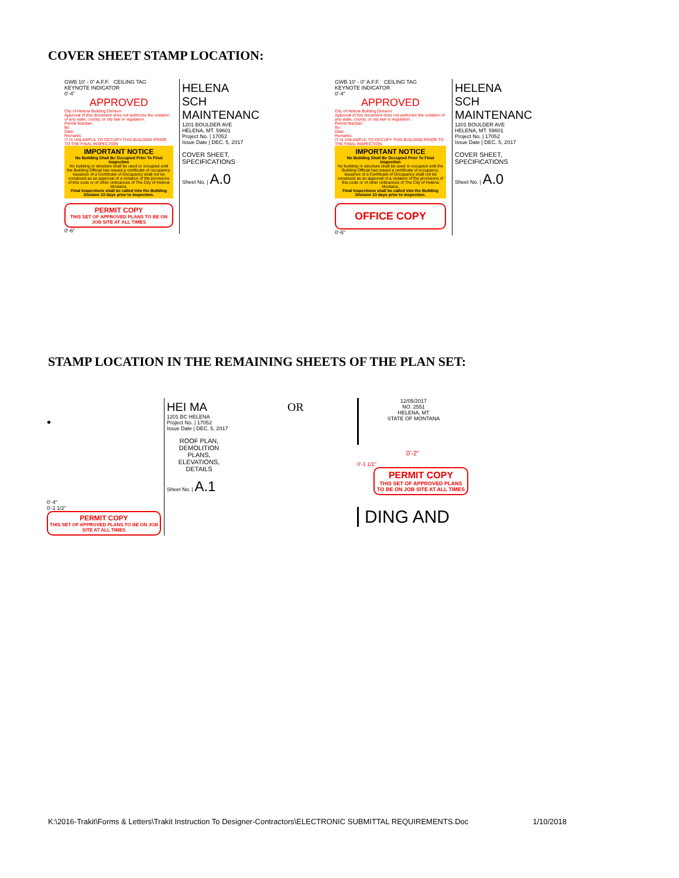COVER SHEET STAMP LOCATION:
GWB 10' - 0" A.F.F. CEILING TAG
KEYNOTE INDICATOR
0'-4"
APPROVED
City of Helena Building Division
Approval of this document does not authorize the violation of any state, county, or city law or regulation.
Permit Number:
By:
Date:
Remarks:
IT IS UNLAWFUL TO OCCUPY THIS BUILDING PRIOR TO THE FINAL INSPECTION
IMPORTANT NOTICE
No Building Shall Be Occupied Prior To Final Inspection
No building or structure shall be used or occupied until the Building Official has issued a certificate of occupancy. Issuance of a Certificate of Occupancy shall not be construed as an approval of a violation of the provisions of this code or of other ordinances of The City of Helena Montana.
Final Inspections shall be called into the Building Division 10 days prior to inspection.
PERMIT COPY
THIS SET OF APPROVED PLANS TO BE ON JOB SITE AT ALL TIMES
0'-6"
HELENA SCH MAINTENANC
1201 BOULDER AVE HELENA, MT. 59601
Project No. | 17052
Issue Date | DEC. 5, 2017
COVER SHEET, SPECIFICATIONS
Sheet No. | A.0
GWB 10' - 0" A.F.F. CEILING TAG
KEYNOTE INDICATOR
0'-4"
APPROVED
City of Helena Building Division
Approval of this document does not authorize the violation of any state, county, or city law or regulation.
Permit Number:
By:
Date:
Remarks:
IT IS UNLAWFUL TO OCCUPY THIS BUILDING PRIOR TO THE FINAL INSPECTION
IMPORTANT NOTICE
No Building Shall Be Occupied Prior To Final Inspection
No building or structure shall be used or occupied until the Building Official has issued a certificate of occupancy. Issuance of a Certificate of Occupancy shall not be construed as an approval of a violation of the provisions of this code or of other ordinances of The City of Helena Montana.
Final Inspections shall be called into the Building Division 10 days prior to inspection.
OFFICE COPY
0'-6"
HELENA SCH MAINTENANC
1201 BOULDER AVE HELENA, MT. 59601
Project No. | 17052
Issue Date | DEC. 5, 2017
COVER SHEET, SPECIFICATIONS
Sheet No. | A.0
STAMP LOCATION IN THE REMAINING SHEETS OF THE PLAN SET:
•
0'-4"
0'-1 1/2"
PERMIT COPY
THIS SET OF APPROVED PLANS TO BE ON JOB SITE AT ALL TIMES
HEI MA
1201 BC HELENA
Project No. | 17052
Issue Date | DEC. 5, 2017
ROOF PLAN, DEMOLITION PLANS, ELEVATIONS, DETAILS
Sheet No. | A.1
OR
12/05/2017
NO. 2551
HELENA, MT
STATE OF MONTANA
0'-2"
0'-1 1/2"
PERMIT COPY
THIS SET OF APPROVED PLANS TO BE ON JOB SITE AT ALL TIMES
DING AND
K:\2016-Trakit\Forms & Letters\Trakit Instruction To Designer-Contractors\ELECTRONIC SUBMITTAL REQUIREMENTS.Doc 1/10/2018